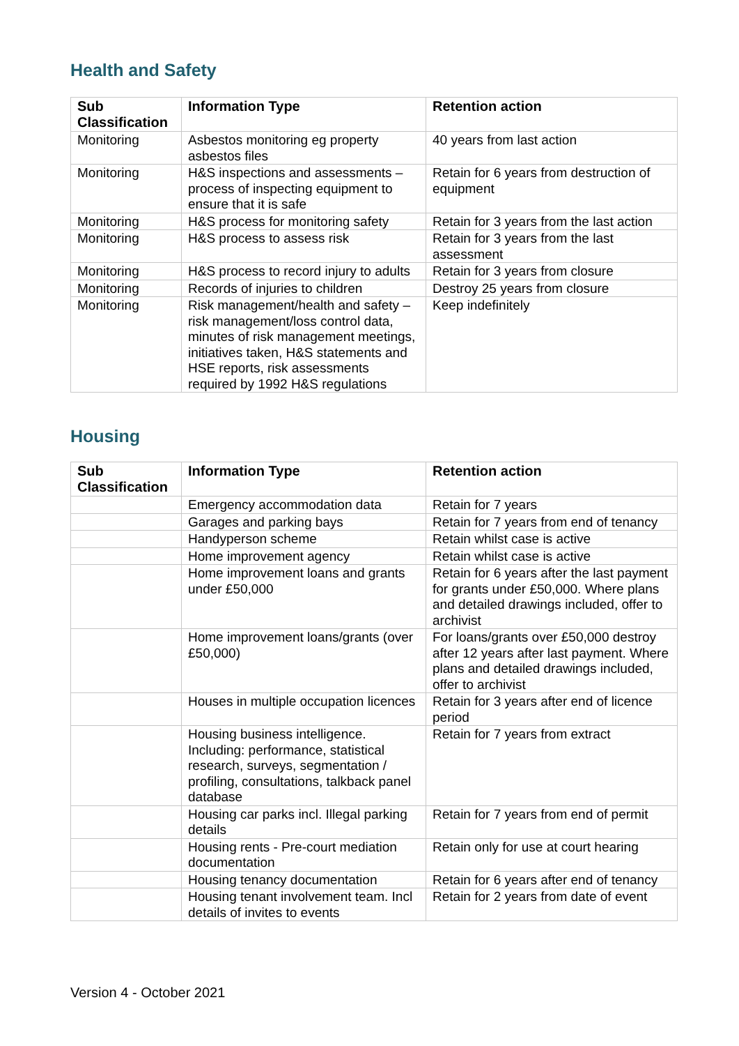Health and Safety
| Sub Classification | Information Type | Retention action |
| --- | --- | --- |
| Monitoring | Asbestos monitoring eg property asbestos files | 40 years from last action |
| Monitoring | H&S inspections and assessments – process of inspecting equipment to ensure that it is safe | Retain for 6 years from destruction of equipment |
| Monitoring | H&S process for monitoring safety | Retain for 3 years from the last action |
| Monitoring | H&S process to assess risk | Retain for 3 years from the last assessment |
| Monitoring | H&S process to record injury to adults | Retain for 3 years from closure |
| Monitoring | Records of injuries to children | Destroy 25 years from closure |
| Monitoring | Risk management/health and safety – risk management/loss control data, minutes of risk management meetings, initiatives taken, H&S statements and HSE reports, risk assessments required by 1992 H&S regulations | Keep indefinitely |
Housing
| Sub Classification | Information Type | Retention action |
| --- | --- | --- |
| | Emergency accommodation data | Retain for 7 years |
| | Garages and parking bays | Retain for 7 years from end of tenancy |
| | Handyperson scheme | Retain whilst case is active |
| | Home improvement agency | Retain whilst case is active |
| | Home improvement loans and grants under £50,000 | Retain for 6 years after the last payment for grants under £50,000. Where plans and detailed drawings included, offer to archivist |
| | Home improvement loans/grants (over £50,000) | For loans/grants over £50,000 destroy after 12 years after last payment. Where plans and detailed drawings included, offer to archivist |
| | Houses in multiple occupation licences | Retain for 3 years after end of licence period |
| | Housing business intelligence. Including: performance, statistical research, surveys, segmentation / profiling, consultations, talkback panel database | Retain for 7 years from extract |
| | Housing car parks incl. Illegal parking details | Retain for 7 years from end of permit |
| | Housing rents - Pre-court mediation documentation | Retain only for use at court hearing |
| | Housing tenancy documentation | Retain for 6 years after end of tenancy |
| | Housing tenant involvement team. Incl details of invites to events | Retain for 2 years from date of event |
Version 4 - October 2021